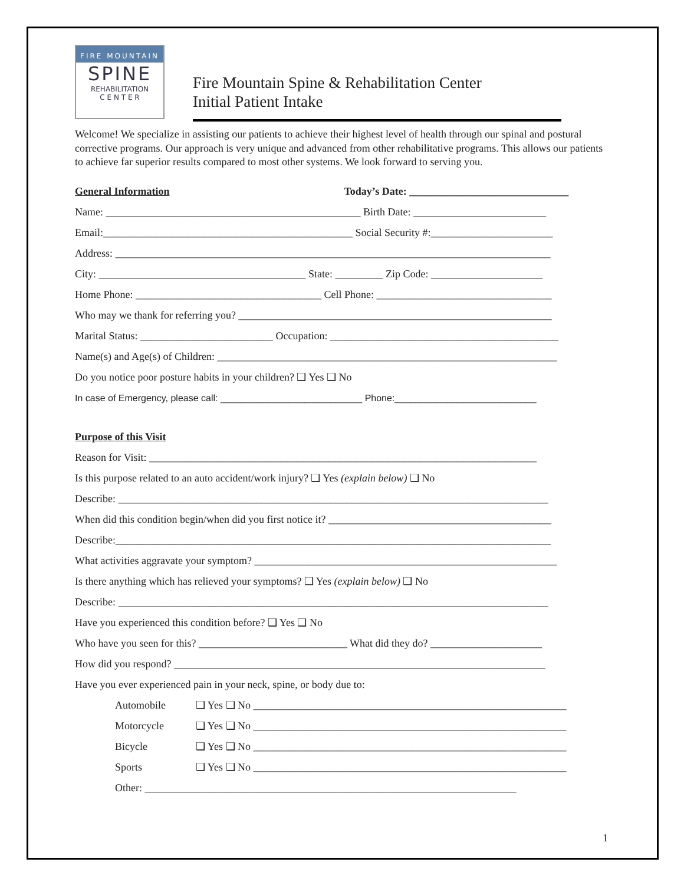FIRE MOUNTAIN
SPINE
REHABILITATION
C E N T E R
Fire Mountain Spine & Rehabilitation Center
Initial Patient Intake
Welcome! We specialize in assisting our patients to achieve their highest level of health through our spinal and postural corrective programs. Our approach is very unique and advanced from other rehabilitative programs. This allows our patients to achieve far superior results compared to most other systems. We look forward to serving you.
General Information
Today’s Date: ______________________________
Name: ________________________________________________ Birth Date: _________________________
Email:_______________________________________________ Social Security #:_______________________
Address: __________________________________________________________________________________
City: _______________________________________ State: _________ Zip Code: _____________________
Home Phone: ___________________________________ Cell Phone: _________________________________
Who may we thank for referring you? ___________________________________________________________
Marital Status: _________________________ Occupation: ___________________________________________
Name(s) and Age(s) of Children: ________________________________________________________________
Do you notice poor posture habits in your children? ❑ Yes ❑ No
In case of Emergency, please call: ___________________________ Phone:___________________________
Purpose of this Visit
Reason for Visit: _________________________________________________________________________
Is this purpose related to an auto accident/work injury? ❑ Yes (explain below) ❑ No
Describe: _________________________________________________________________________________
When did this condition begin/when did you first notice it? __________________________________________
Describe:__________________________________________________________________________________
What activities aggravate your symptom? _________________________________________________________
Is there anything which has relieved your symptoms? ❑ Yes (explain below) ❑ No
Describe: _________________________________________________________________________________
Have you experienced this condition before? ❑ Yes ❑ No
Who have you seen for this? ____________________________ What did they do? _____________________
How did you respond? ______________________________________________________________________
Have you ever experienced pain in your neck, spine, or body due to:
Automobile ❑ Yes ❑ No ___________________________________________________________
Motorcycle ❑ Yes ❑ No ___________________________________________________________
Bicycle ❑ Yes ❑ No ___________________________________________________________
Sports ❑ Yes ❑ No ___________________________________________________________
Other: ______________________________________________________________________
1